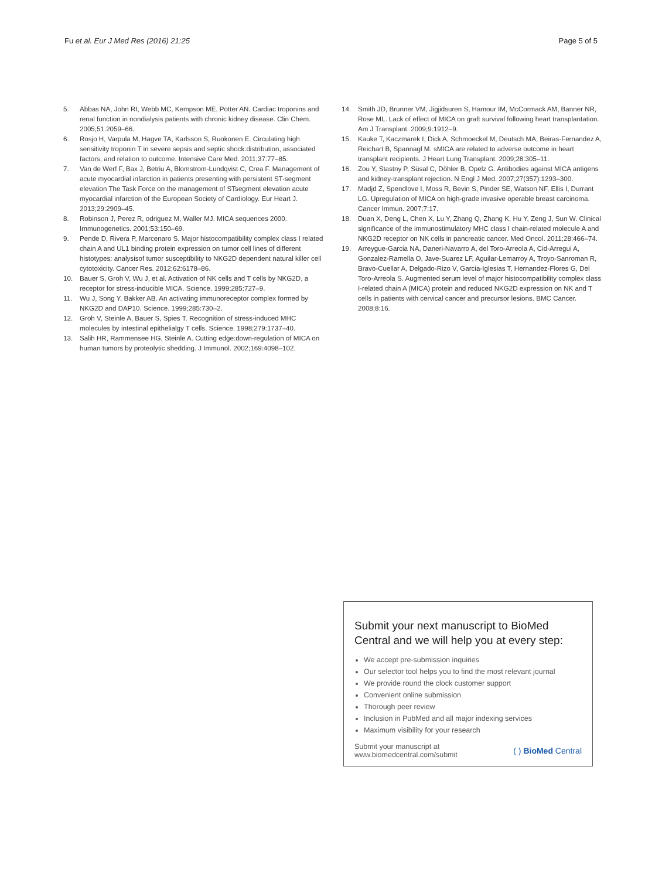Fu et al. Eur J Med Res (2016) 21:25
Page 5 of 5
5. Abbas NA, John RI, Webb MC, Kempson ME, Potter AN. Cardiac troponins and renal function in nondialysis patients with chronic kidney disease. Clin Chem. 2005;51:2059–66.
6. Rosjo H, Varpula M, Hagve TA, Karlsson S, Ruokonen E. Circulating high sensitivity troponin T in severe sepsis and septic shock:distribution, associated factors, and relation to outcome. Intensive Care Med. 2011;37:77–85.
7. Van de Werf F, Bax J, Betriu A, Blomstrom-Lundqvist C, Crea F. Management of acute myocardial infarction in patients presenting with persistent ST-segment elevation The Task Force on the management of STsegment elevation acute myocardial infarction of the European Society of Cardiology. Eur Heart J. 2013;29:2909–45.
8. Robinson J, Perez R, odriguez M, Waller MJ. MICA sequences 2000. Immunogenetics. 2001;53:150–69.
9. Pende D, Rivera P, Marcenaro S. Major histocompatibility complex class I related chain A and UL1 binding protein expression on tumor cell lines of different histotypes: analysisof tumor susceptibility to NKG2D dependent natural killer cell cytotoxicity. Cancer Res. 2012;62:6178–86.
10. Bauer S, Groh V, Wu J, et al. Activation of NK cells and T cells by NKG2D, a receptor for stress-inducible MICA. Science. 1999;285:727–9.
11. Wu J, Song Y, Bakker AB. An activating immunoreceptor complex formed by NKG2D and DAP10. Science. 1999;285:730–2.
12. Groh V, Steinle A, Bauer S, Spies T. Recognition of stress-induced MHC molecules by intestinal epithelialgy T cells. Science. 1998;279:1737–40.
13. Salih HR, Rammensee HG, Steinle A. Cutting edge:down-regulation of MICA on human tumors by proteolytic shedding. J Immunol. 2002;169:4098–102.
14. Smith JD, Brunner VM, Jigjidsuren S, Hamour IM, McCormack AM, Banner NR, Rose ML. Lack of effect of MICA on graft survival following heart transplantation. Am J Transplant. 2009;9:1912–9.
15. Kauke T, Kaczmarek I, Dick A, Schmoeckel M, Deutsch MA, Beiras-Fernandez A, Reichart B, Spannagl M. sMICA are related to adverse outcome in heart transplant recipients. J Heart Lung Transplant. 2009;28:305–11.
16. Zou Y, Stastny P, Süsal C, Döhler B, Opelz G. Antibodies against MICA antigens and kidney-transplant rejection. N Engl J Med. 2007;27(357):1293–300.
17. Madjd Z, Spendlove I, Moss R, Bevin S, Pinder SE, Watson NF, Ellis I, Durrant LG. Upregulation of MICA on high-grade invasive operable breast carcinoma. Cancer Immun. 2007;7:17.
18. Duan X, Deng L, Chen X, Lu Y, Zhang Q, Zhang K, Hu Y, Zeng J, Sun W. Clinical significance of the immunostimulatory MHC class I chain-related molecule A and NKG2D receptor on NK cells in pancreatic cancer. Med Oncol. 2011;28:466–74.
19. Arreygue-Garcia NA, Daneri-Navarro A, del Toro-Arreola A, Cid-Arregui A, Gonzalez-Ramella O, Jave-Suarez LF, Aguilar-Lemarroy A, Troyo-Sanroman R, Bravo-Cuellar A, Delgado-Rizo V, Garcia-Iglesias T, Hernandez-Flores G, Del Toro-Arreola S. Augmented serum level of major histocompatibility complex class I-related chain A (MICA) protein and reduced NKG2D expression on NK and T cells in patients with cervical cancer and precursor lesions. BMC Cancer. 2008;8:16.
Submit your next manuscript to BioMed Central and we will help you at every step:
We accept pre-submission inquiries
Our selector tool helps you to find the most relevant journal
We provide round the clock customer support
Convenient online submission
Thorough peer review
Inclusion in PubMed and all major indexing services
Maximum visibility for your research
Submit your manuscript at
www.biomedcentral.com/submit
( ) BioMed Central